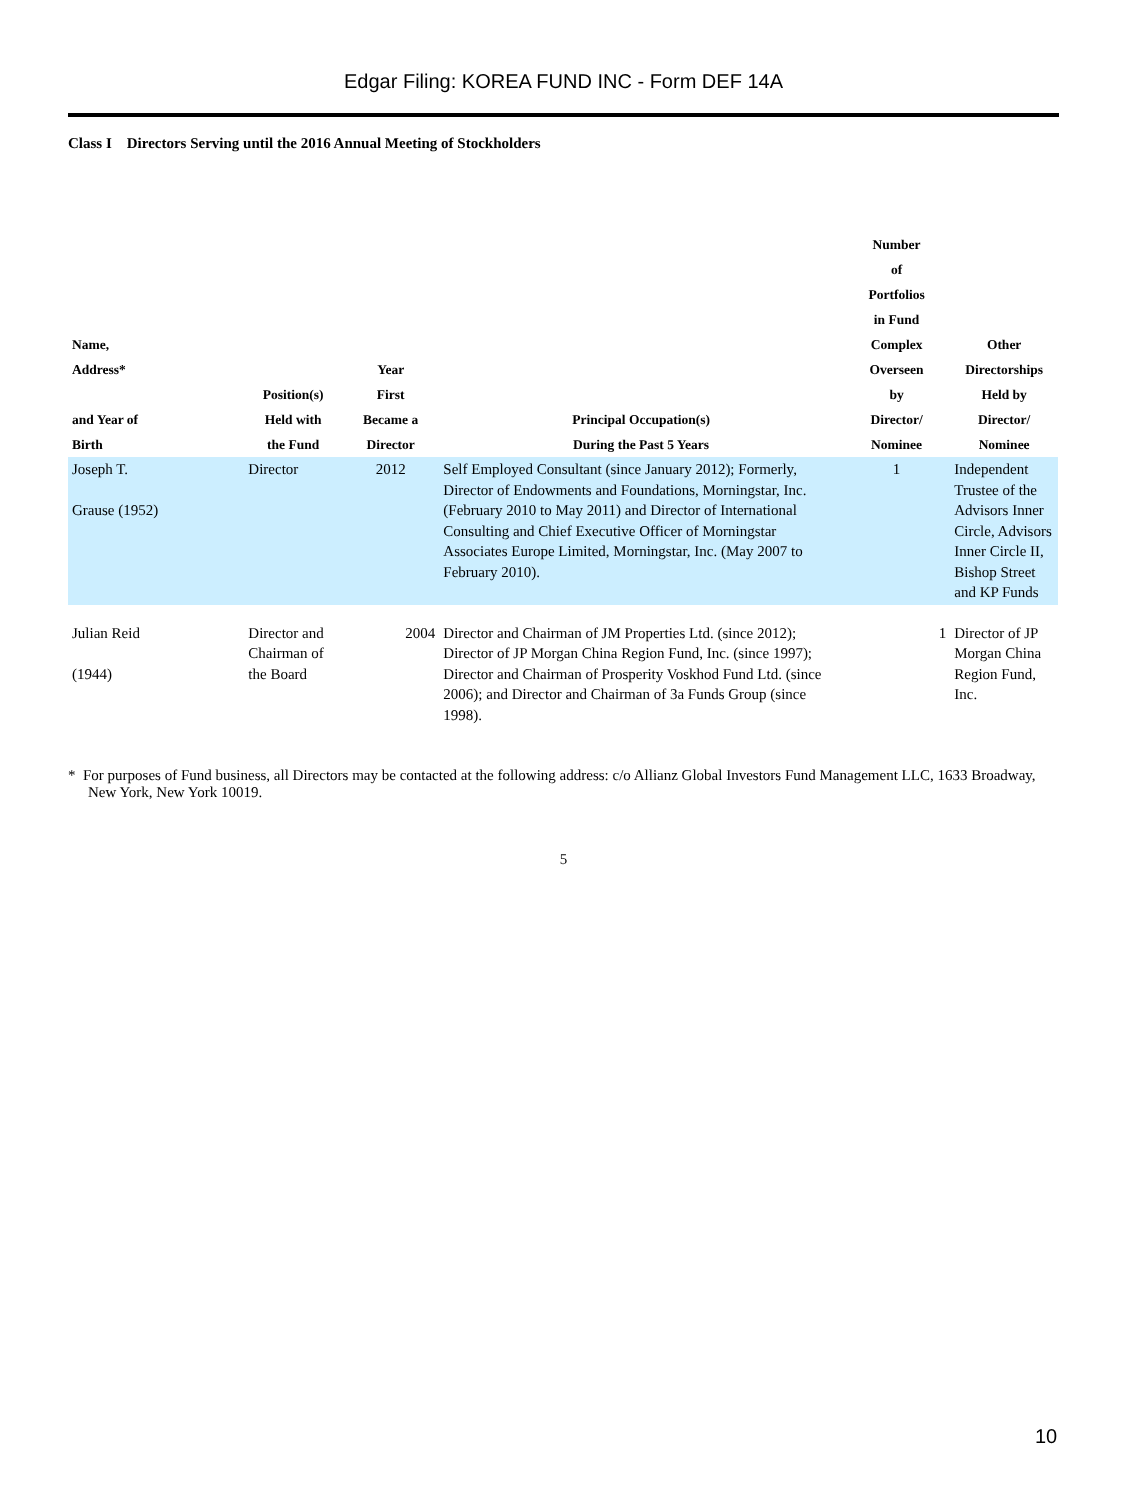Edgar Filing: KOREA FUND INC - Form DEF 14A
Class I Directors Serving until the 2016 Annual Meeting of Stockholders
| Name, Address* and Year of Birth | Position(s) Held with the Fund | Year First Became a Director | Principal Occupation(s) During the Past 5 Years | Number of Portfolios in Fund Complex Overseen by Director/ Nominee | Other Directorships Held by Director/ Nominee |
| --- | --- | --- | --- | --- | --- |
| Joseph T. Grause (1952) | Director | 2012 | Self Employed Consultant (since January 2012); Formerly, Director of Endowments and Foundations, Morningstar, Inc. (February 2010 to May 2011) and Director of International Consulting and Chief Executive Officer of Morningstar Associates Europe Limited, Morningstar, Inc. (May 2007 to February 2010). | 1 | Independent Trustee of the Advisors Inner Circle, Advisors Inner Circle II, Bishop Street and KP Funds |
| Julian Reid (1944) | Director and Chairman of the Board | 2004 | Director and Chairman of JM Properties Ltd. (since 2012); Director of JP Morgan China Region Fund, Inc. (since 1997); Director and Chairman of Prosperity Voskhod Fund Ltd. (since 2006); and Director and Chairman of 3a Funds Group (since 1998). | 1 | Director of JP Morgan China Region Fund, Inc. |
* For purposes of Fund business, all Directors may be contacted at the following address: c/o Allianz Global Investors Fund Management LLC, 1633 Broadway, New York, New York 10019.
5
10